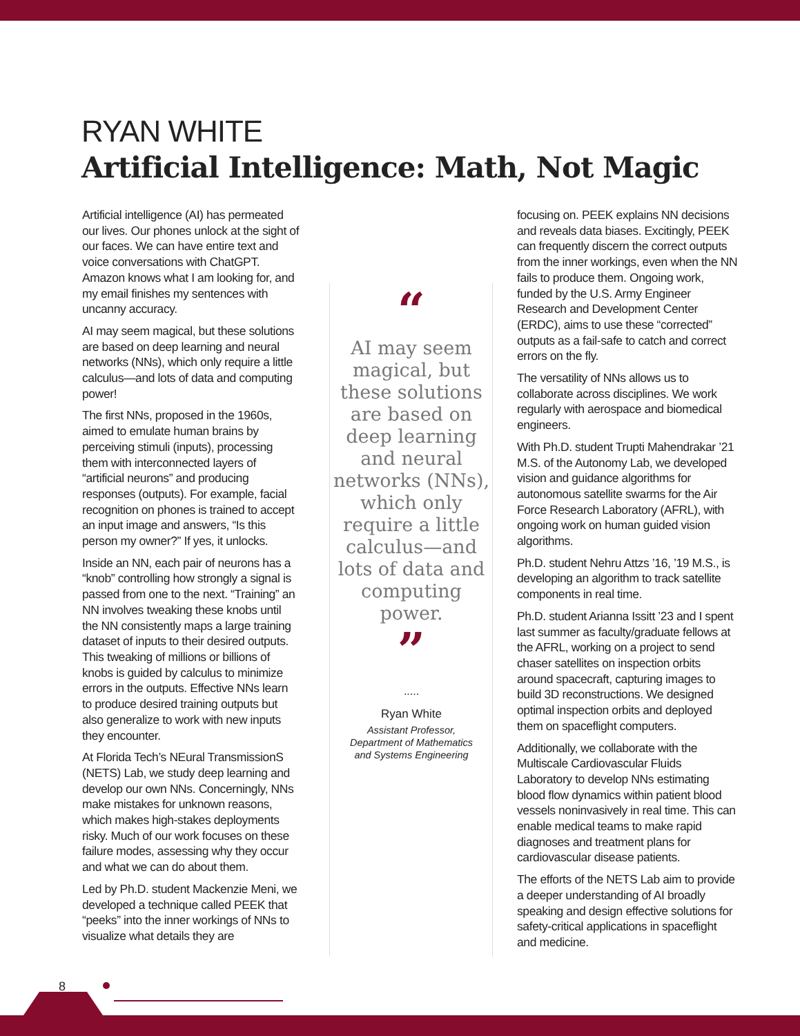RYAN WHITE
Artificial Intelligence: Math, Not Magic
Artificial intelligence (AI) has permeated our lives. Our phones unlock at the sight of our faces. We can have entire text and voice conversations with ChatGPT. Amazon knows what I am looking for, and my email finishes my sentences with uncanny accuracy.
AI may seem magical, but these solutions are based on deep learning and neural networks (NNs), which only require a little calculus—and lots of data and computing power!
The first NNs, proposed in the 1960s, aimed to emulate human brains by perceiving stimuli (inputs), processing them with interconnected layers of “artificial neurons” and producing responses (outputs). For example, facial recognition on phones is trained to accept an input image and answers, “Is this person my owner?” If yes, it unlocks.
Inside an NN, each pair of neurons has a “knob” controlling how strongly a signal is passed from one to the next. “Training” an NN involves tweaking these knobs until the NN consistently maps a large training dataset of inputs to their desired outputs. This tweaking of millions or billions of knobs is guided by calculus to minimize errors in the outputs. Effective NNs learn to produce desired training outputs but also generalize to work with new inputs they encounter.
At Florida Tech’s NEural TransmissionS (NETS) Lab, we study deep learning and develop our own NNs. Concerningly, NNs make mistakes for unknown reasons, which makes high-stakes deployments risky. Much of our work focuses on these failure modes, assessing why they occur and what we can do about them.
Led by Ph.D. student Mackenzie Meni, we developed a technique called PEEK that “peeks” into the inner workings of NNs to visualize what details they are
“
AI may seem magical, but these solutions are based on deep learning and neural networks (NNs), which only require a little calculus—and lots of data and computing power.
”
.....
Ryan White
Assistant Professor,
Department of Mathematics
and Systems Engineering
focusing on. PEEK explains NN decisions and reveals data biases. Excitingly, PEEK can frequently discern the correct outputs from the inner workings, even when the NN fails to produce them. Ongoing work, funded by the U.S. Army Engineer Research and Development Center (ERDC), aims to use these “corrected” outputs as a fail-safe to catch and correct errors on the fly.
The versatility of NNs allows us to collaborate across disciplines. We work regularly with aerospace and biomedical engineers.
With Ph.D. student Trupti Mahendrakar ’21 M.S. of the Autonomy Lab, we developed vision and guidance algorithms for autonomous satellite swarms for the Air Force Research Laboratory (AFRL), with ongoing work on human guided vision algorithms.
Ph.D. student Nehru Attzs ’16, ’19 M.S., is developing an algorithm to track satellite components in real time.
Ph.D. student Arianna Issitt ’23 and I spent last summer as faculty/graduate fellows at the AFRL, working on a project to send chaser satellites on inspection orbits around spacecraft, capturing images to build 3D reconstructions. We designed optimal inspection orbits and deployed them on spaceflight computers.
Additionally, we collaborate with the Multiscale Cardiovascular Fluids Laboratory to develop NNs estimating blood flow dynamics within patient blood vessels noninvasively in real time. This can enable medical teams to make rapid diagnoses and treatment plans for cardiovascular disease patients.
The efforts of the NETS Lab aim to provide a deeper understanding of AI broadly speaking and design effective solutions for safety-critical applications in spaceflight and medicine.
8